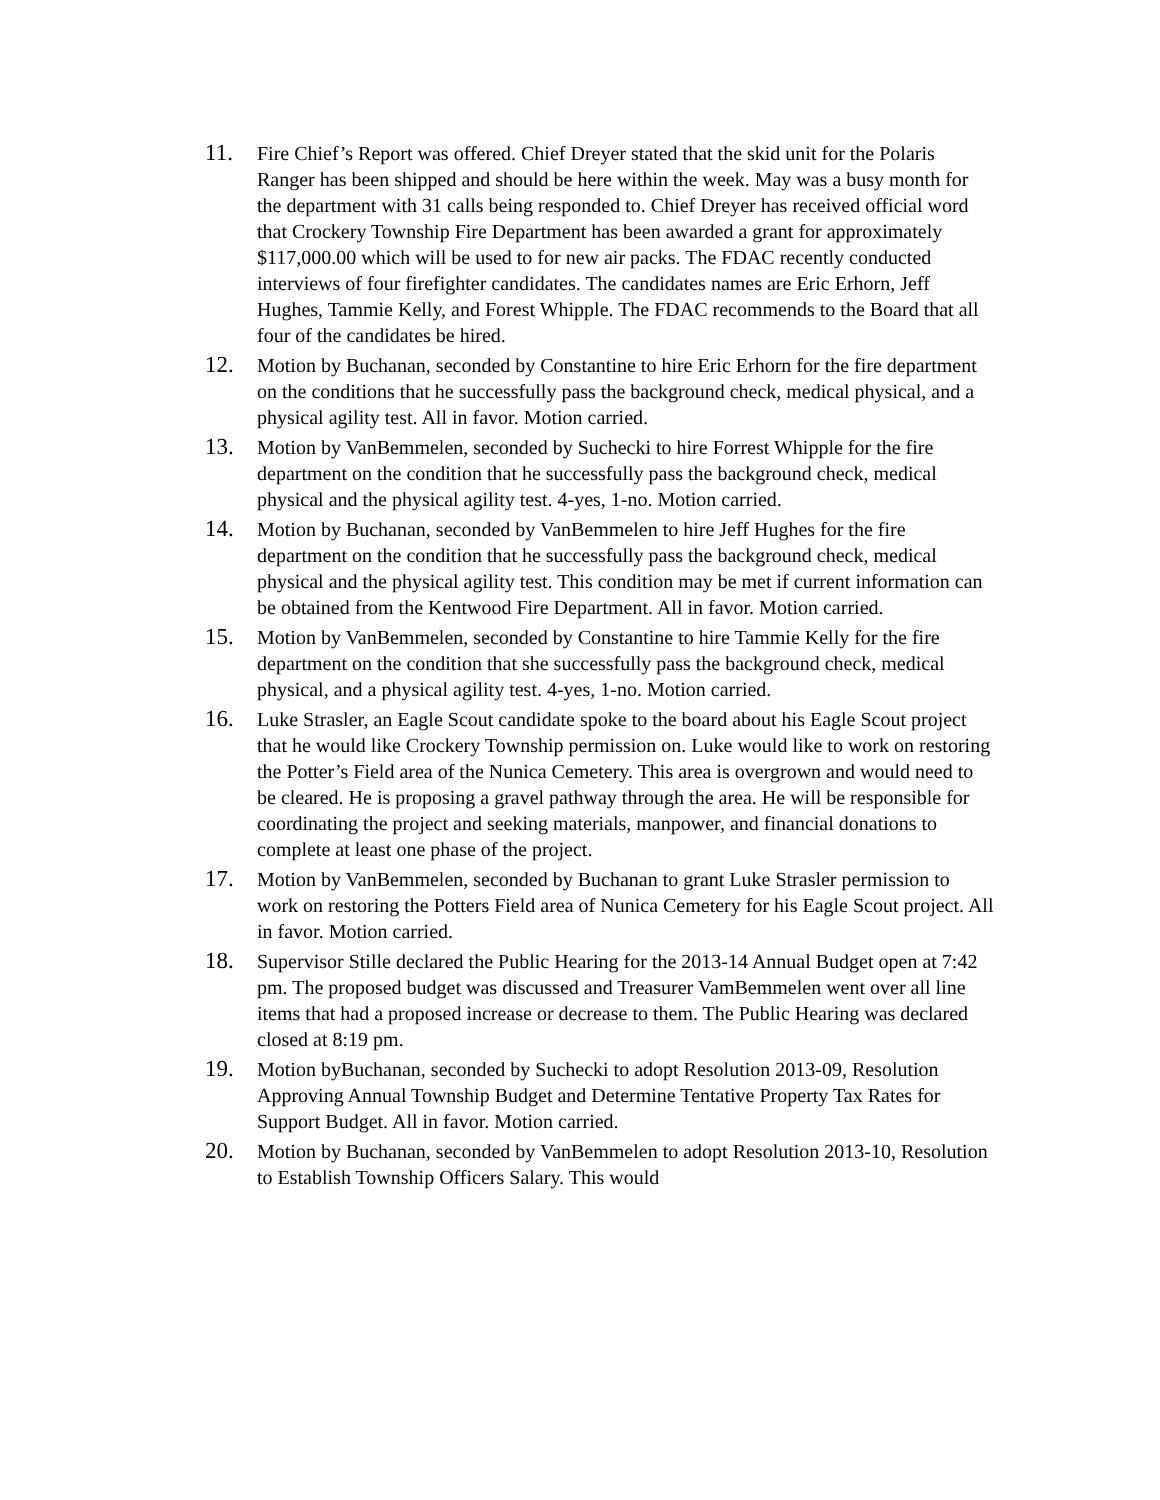11.
Fire Chief’s Report was offered. Chief Dreyer stated that the skid unit for the Polaris Ranger has been shipped and should be here within the week. May was a busy month for the department with 31 calls being responded to. Chief Dreyer has received official word that Crockery Township Fire Department has been awarded a grant for approximately $117,000.00 which will be used to for new air packs. The FDAC recently conducted interviews of four firefighter candidates. The candidates names are Eric Erhorn, Jeff Hughes, Tammie Kelly, and Forest Whipple. The FDAC recommends to the Board that all four of the candidates be hired.
12.
Motion by Buchanan, seconded by Constantine to hire Eric Erhorn for the fire department on the conditions that he successfully pass the background check, medical physical, and a physical agility test. All in favor. Motion carried.
13.
Motion by VanBemmelen, seconded by Suchecki to hire Forrest Whipple for the fire department on the condition that he successfully pass the background check, medical physical and the physical agility test. 4-yes, 1-no. Motion carried.
14.
Motion by Buchanan, seconded by VanBemmelen to hire Jeff Hughes for the fire department on the condition that he successfully pass the background check, medical physical and the physical agility test. This condition may be met if current information can be obtained from the Kentwood Fire Department. All in favor. Motion carried.
15.
Motion by VanBemmelen, seconded by Constantine to hire Tammie Kelly for the fire department on the condition that she successfully pass the background check, medical physical, and a physical agility test. 4-yes, 1-no. Motion carried.
16.
Luke Strasler, an Eagle Scout candidate spoke to the board about his Eagle Scout project that he would like Crockery Township permission on. Luke would like to work on restoring the Potter’s Field area of the Nunica Cemetery. This area is overgrown and would need to be cleared. He is proposing a gravel pathway through the area. He will be responsible for coordinating the project and seeking materials, manpower, and financial donations to complete at least one phase of the project.
17.
Motion by VanBemmelen, seconded by Buchanan to grant Luke Strasler permission to work on restoring the Potters Field area of Nunica Cemetery for his Eagle Scout project. All in favor. Motion carried.
18.
Supervisor Stille declared the Public Hearing for the 2013-14 Annual Budget open at 7:42 pm. The proposed budget was discussed and Treasurer VamBemmelen went over all line items that had a proposed increase or decrease to them. The Public Hearing was declared closed at 8:19 pm.
19.
Motion byBuchanan, seconded by Suchecki to adopt Resolution 2013-09, Resolution Approving Annual Township Budget and Determine Tentative Property Tax Rates for Support Budget. All in favor. Motion carried.
20.
Motion by Buchanan, seconded by VanBemmelen to adopt Resolution 2013-10, Resolution to Establish Township Officers Salary. This would